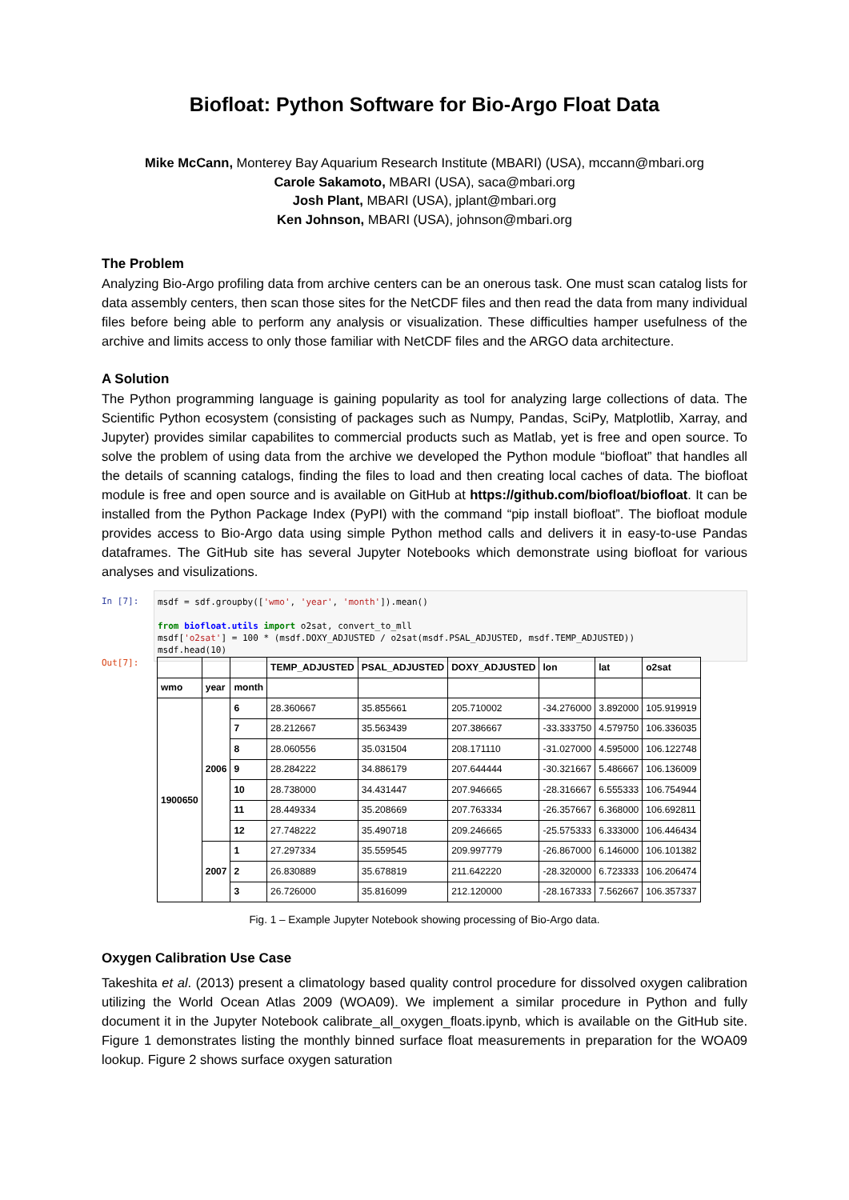Biofloat: Python Software for Bio-Argo Float Data
Mike McCann, Monterey Bay Aquarium Research Institute (MBARI) (USA), mccann@mbari.org
Carole Sakamoto, MBARI (USA), saca@mbari.org
Josh Plant, MBARI (USA), jplant@mbari.org
Ken Johnson, MBARI (USA), johnson@mbari.org
The Problem
Analyzing Bio-Argo profiling data from archive centers can be an onerous task. One must scan catalog lists for data assembly centers, then scan those sites for the NetCDF files and then read the data from many individual files before being able to perform any analysis or visualization. These difficulties hamper usefulness of the archive and limits access to only those familiar with NetCDF files and the ARGO data architecture.
A Solution
The Python programming language is gaining popularity as tool for analyzing large collections of data. The Scientific Python ecosystem (consisting of packages such as Numpy, Pandas, SciPy, Matplotlib, Xarray, and Jupyter) provides similar capabilites to commercial products such as Matlab, yet is free and open source. To solve the problem of using data from the archive we developed the Python module “biofloat” that handles all the details of scanning catalogs, finding the files to load and then creating local caches of data. The biofloat module is free and open source and is available on GitHub at https://github.com/biofloat/biofloat. It can be installed from the Python Package Index (PyPI) with the command “pip install biofloat”. The biofloat module provides access to Bio-Argo data using simple Python method calls and delivers it in easy-to-use Pandas dataframes. The GitHub site has several Jupyter Notebooks which demonstrate using biofloat for various analyses and visulizations.
In [7]: msdf = sdf.groupby(['wmo', 'year', 'month']).mean() from biofloat.utils import o2sat, convert_to_mll msdf['o2sat'] = 100 * (msdf.DOXY_ADJUSTED / o2sat(msdf.PSAL_ADJUSTED, msdf.TEMP_ADJUSTED)) msdf.head(10)
Out[7]:
| | | | TEMP_ADJUSTED | PSAL_ADJUSTED | DOXY_ADJUSTED | lon | lat | o2sat |
| --- | --- | --- | --- | --- | --- | --- | --- | --- |
| wmo | year | month | | | | | | |
| 1900650 | 2006 | 6 | 28.360667 | 35.855661 | 205.710002 | -34.276000 | 3.892000 | 105.919919 |
| | | 7 | 28.212667 | 35.563439 | 207.386667 | -33.333750 | 4.579750 | 106.336035 |
| | | 8 | 28.060556 | 35.031504 | 208.171110 | -31.027000 | 4.595000 | 106.122748 |
| | | 9 | 28.284222 | 34.886179 | 207.644444 | -30.321667 | 5.486667 | 106.136009 |
| | | 10 | 28.738000 | 34.431447 | 207.946665 | -28.316667 | 6.555333 | 106.754944 |
| | | 11 | 28.449334 | 35.208669 | 207.763334 | -26.357667 | 6.368000 | 106.692811 |
| | | 12 | 27.748222 | 35.490718 | 209.246665 | -25.575333 | 6.333000 | 106.446434 |
| | 2007 | 1 | 27.297334 | 35.559545 | 209.997779 | -26.867000 | 6.146000 | 106.101382 |
| | | 2 | 26.830889 | 35.678819 | 211.642220 | -28.320000 | 6.723333 | 106.206474 |
| | | 3 | 26.726000 | 35.816099 | 212.120000 | -28.167333 | 7.562667 | 106.357337 |
Fig. 1 – Example Jupyter Notebook showing processing of Bio-Argo data.
Oxygen Calibration Use Case
Takeshita et al. (2013) present a climatology based quality control procedure for dissolved oxygen calibration utilizing the World Ocean Atlas 2009 (WOA09). We implement a similar procedure in Python and fully document it in the Jupyter Notebook calibrate_all_oxygen_floats.ipynb, which is available on the GitHub site. Figure 1 demonstrates listing the monthly binned surface float measurements in preparation for the WOA09 lookup. Figure 2 shows surface oxygen saturation